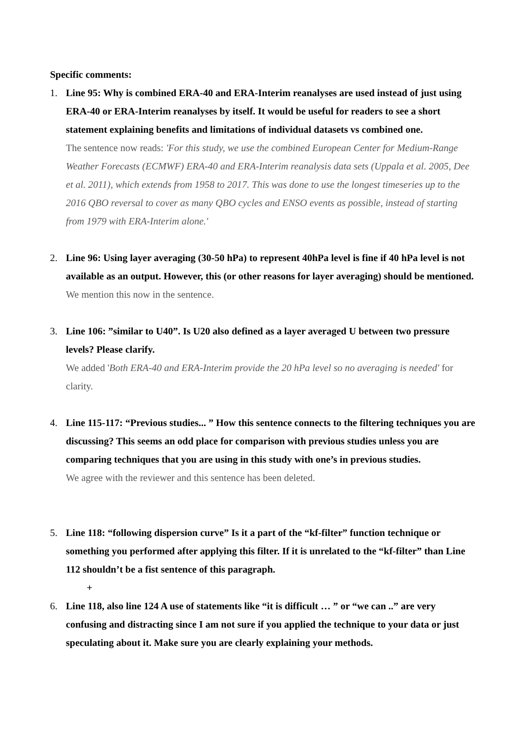Specific comments:
1. Line 95: Why is combined ERA-40 and ERA-Interim reanalyses are used instead of just using ERA-40 or ERA-Interim reanalyses by itself. It would be useful for readers to see a short statement explaining benefits and limitations of individual datasets vs combined one.
The sentence now reads: 'For this study, we use the combined European Center for Medium-Range Weather Forecasts (ECMWF) ERA-40 and ERA-Interim reanalysis data sets (Uppala et al. 2005, Dee et al. 2011), which extends from 1958 to 2017. This was done to use the longest timeseries up to the 2016 QBO reversal to cover as many QBO cycles and ENSO events as possible, instead of starting from 1979 with ERA-Interim alone.'
2. Line 96: Using layer averaging (30-50 hPa) to represent 40hPa level is fine if 40 hPa level is not available as an output. However, this (or other reasons for layer averaging) should be mentioned.
We mention this now in the sentence.
3. Line 106: ”similar to U40”. Is U20 also defined as a layer averaged U between two pressure levels? Please clarify.
We added 'Both ERA-40 and ERA-Interim provide the 20 hPa level so no averaging is needed' for clarity.
4. Line 115-117: “Previous studies... ” How this sentence connects to the filtering techniques you are discussing? This seems an odd place for comparison with previous studies unless you are comparing techniques that you are using in this study with one’s in previous studies.
We agree with the reviewer and this sentence has been deleted.
5. Line 118: “following dispersion curve” Is it a part of the “kf-filter” function technique or something you performed after applying this filter. If it is unrelated to the “kf-filter” than Line 112 shouldn’t be a fist sentence of this paragraph.
+
6. Line 118, also line 124 A use of statements like “it is difficult … ” or “we can ..” are very confusing and distracting since I am not sure if you applied the technique to your data or just speculating about it. Make sure you are clearly explaining your methods.